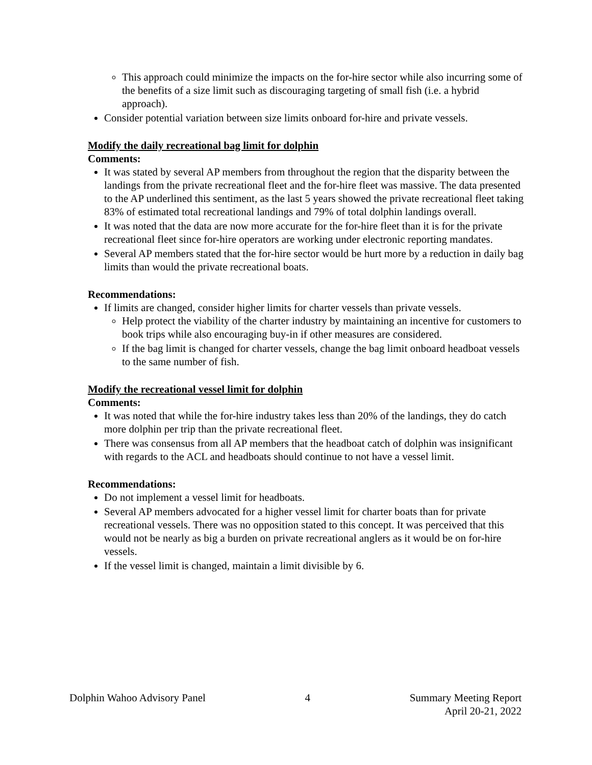This approach could minimize the impacts on the for-hire sector while also incurring some of the benefits of a size limit such as discouraging targeting of small fish (i.e. a hybrid approach).
Consider potential variation between size limits onboard for-hire and private vessels.
Modify the daily recreational bag limit for dolphin
Comments:
It was stated by several AP members from throughout the region that the disparity between the landings from the private recreational fleet and the for-hire fleet was massive. The data presented to the AP underlined this sentiment, as the last 5 years showed the private recreational fleet taking 83% of estimated total recreational landings and 79% of total dolphin landings overall.
It was noted that the data are now more accurate for the for-hire fleet than it is for the private recreational fleet since for-hire operators are working under electronic reporting mandates.
Several AP members stated that the for-hire sector would be hurt more by a reduction in daily bag limits than would the private recreational boats.
Recommendations:
If limits are changed, consider higher limits for charter vessels than private vessels.
Help protect the viability of the charter industry by maintaining an incentive for customers to book trips while also encouraging buy-in if other measures are considered.
If the bag limit is changed for charter vessels, change the bag limit onboard headboat vessels to the same number of fish.
Modify the recreational vessel limit for dolphin
Comments:
It was noted that while the for-hire industry takes less than 20% of the landings, they do catch more dolphin per trip than the private recreational fleet.
There was consensus from all AP members that the headboat catch of dolphin was insignificant with regards to the ACL and headboats should continue to not have a vessel limit.
Recommendations:
Do not implement a vessel limit for headboats.
Several AP members advocated for a higher vessel limit for charter boats than for private recreational vessels. There was no opposition stated to this concept. It was perceived that this would not be nearly as big a burden on private recreational anglers as it would be on for-hire vessels.
If the vessel limit is changed, maintain a limit divisible by 6.
Dolphin Wahoo Advisory Panel 4 Summary Meeting Report
April 20-21, 2022